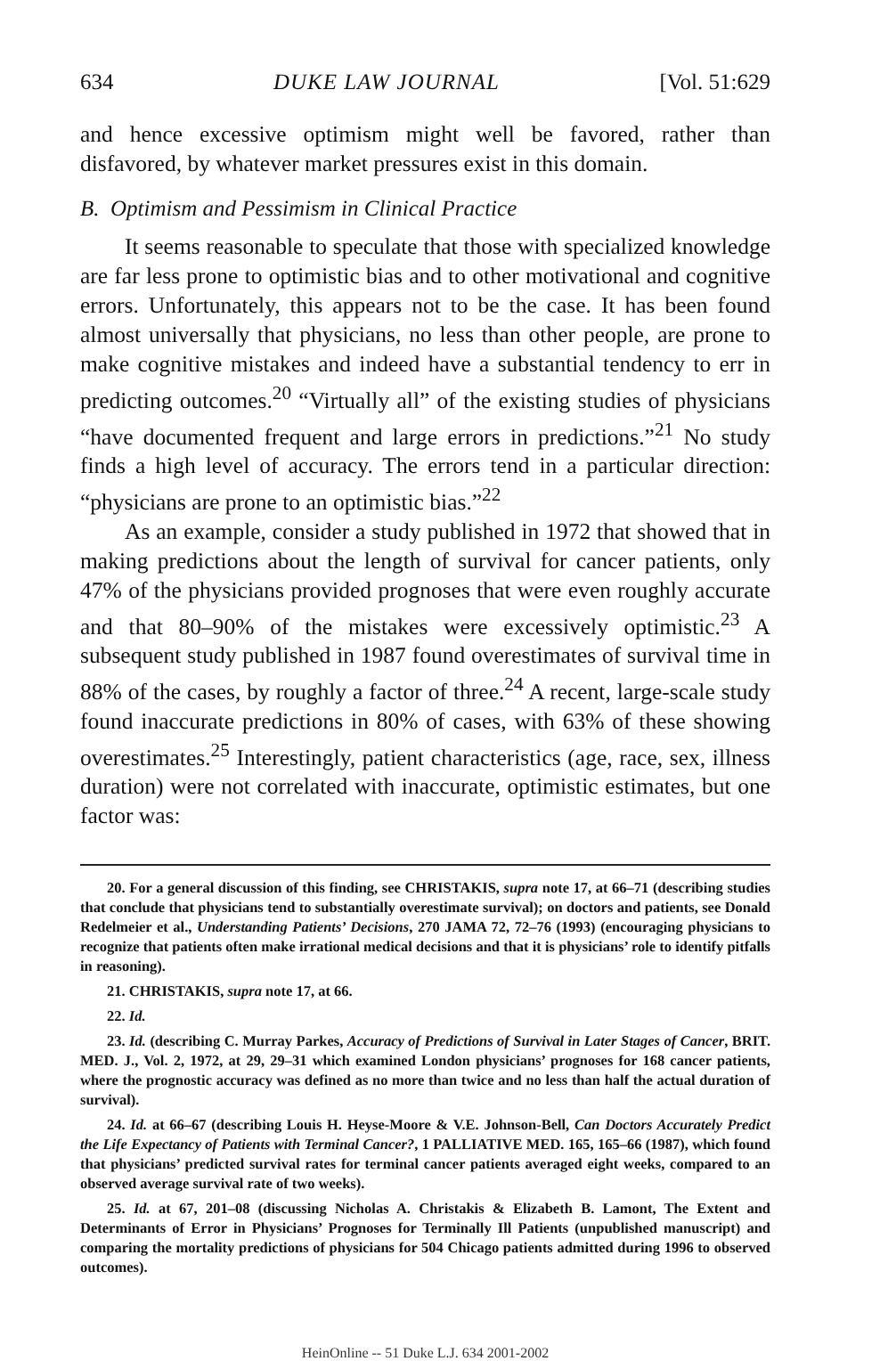634 DUKE LAW JOURNAL [Vol. 51:629
and hence excessive optimism might well be favored, rather than disfavored, by whatever market pressures exist in this domain.
B. Optimism and Pessimism in Clinical Practice
It seems reasonable to speculate that those with specialized knowledge are far less prone to optimistic bias and to other motivational and cognitive errors. Unfortunately, this appears not to be the case. It has been found almost universally that physicians, no less than other people, are prone to make cognitive mistakes and indeed have a substantial tendency to err in predicting outcomes.<sup>20</sup> “Virtually all” of the existing studies of physicians “have documented frequent and large errors in predictions.”<sup>21</sup> No study finds a high level of accuracy. The errors tend in a particular direction: “physicians are prone to an optimistic bias.”<sup>22</sup>
As an example, consider a study published in 1972 that showed that in making predictions about the length of survival for cancer patients, only 47% of the physicians provided prognoses that were even roughly accurate and that 80–90% of the mistakes were excessively optimistic.<sup>23</sup> A subsequent study published in 1987 found overestimates of survival time in 88% of the cases, by roughly a factor of three.<sup>24</sup> A recent, large-scale study found inaccurate predictions in 80% of cases, with 63% of these showing overestimates.<sup>25</sup> Interestingly, patient characteristics (age, race, sex, illness duration) were not correlated with inaccurate, optimistic estimates, but one factor was:
20. For a general discussion of this finding, see CHRISTAKIS, supra note 17, at 66–71 (describing studies that conclude that physicians tend to substantially overestimate survival); on doctors and patients, see Donald Redelmeier et al., Understanding Patients’ Decisions, 270 JAMA 72, 72–76 (1993) (encouraging physicians to recognize that patients often make irrational medical decisions and that it is physicians’ role to identify pitfalls in reasoning).
21. CHRISTAKIS, supra note 17, at 66.
22. Id.
23. Id. (describing C. Murray Parkes, Accuracy of Predictions of Survival in Later Stages of Cancer, BRIT. MED. J., Vol. 2, 1972, at 29, 29–31 which examined London physicians’ prognoses for 168 cancer patients, where the prognostic accuracy was defined as no more than twice and no less than half the actual duration of survival).
24. Id. at 66–67 (describing Louis H. Heyse-Moore & V.E. Johnson-Bell, Can Doctors Accurately Predict the Life Expectancy of Patients with Terminal Cancer?, 1 PALLIATIVE MED. 165, 165–66 (1987), which found that physicians’ predicted survival rates for terminal cancer patients averaged eight weeks, compared to an observed average survival rate of two weeks).
25. Id. at 67, 201–08 (discussing Nicholas A. Christakis & Elizabeth B. Lamont, The Extent and Determinants of Error in Physicians’ Prognoses for Terminally Ill Patients (unpublished manuscript) and comparing the mortality predictions of physicians for 504 Chicago patients admitted during 1996 to observed outcomes).
HeinOnline -- 51 Duke L.J. 634 2001-2002